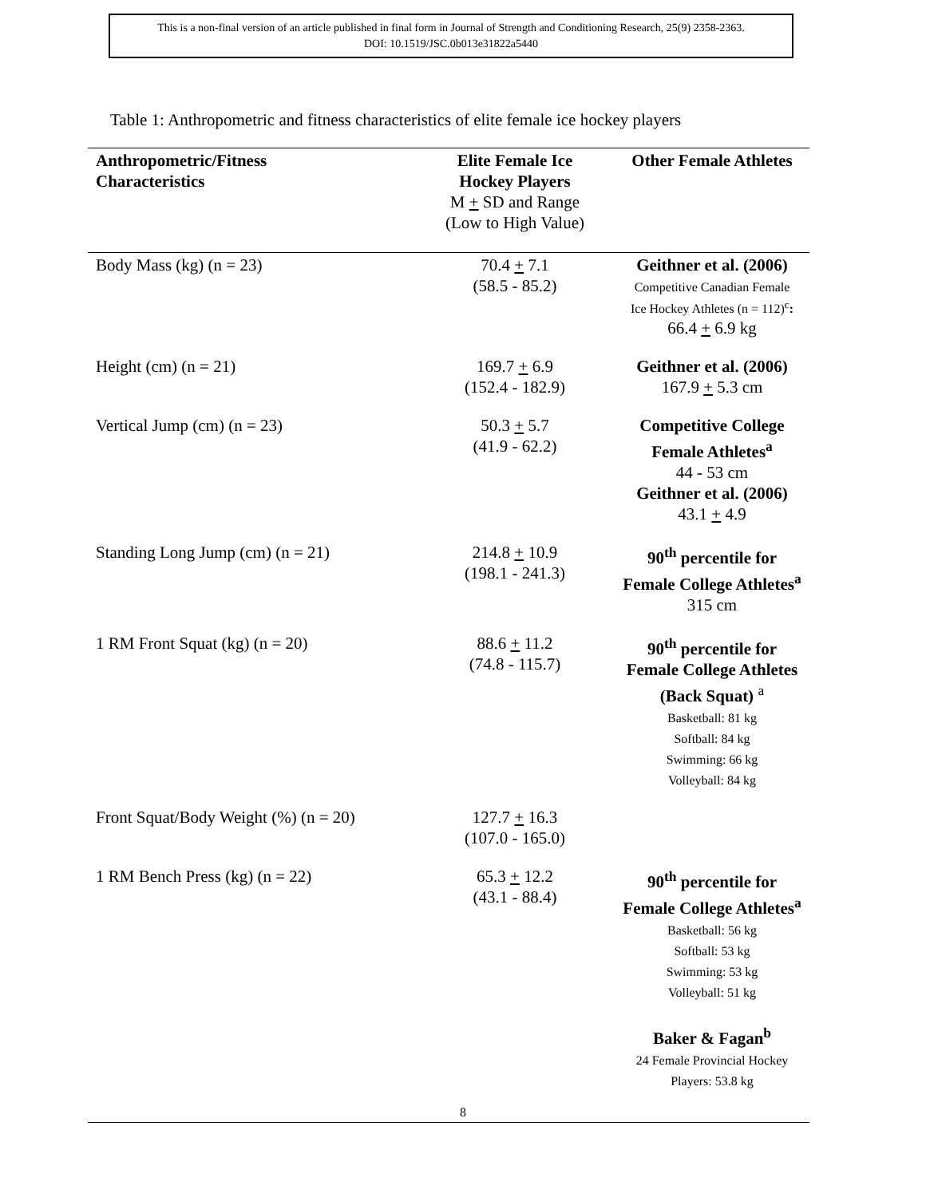This is a non-final version of an article published in final form in Journal of Strength and Conditioning Research, 25(9) 2358-2363.
DOI: 10.1519/JSC.0b013e31822a5440
Table 1: Anthropometric and fitness characteristics of elite female ice hockey players
| Anthropometric/Fitness Characteristics | Elite Female Ice Hockey Players M + SD and Range (Low to High Value) | Other Female Athletes |
| --- | --- | --- |
| Body Mass (kg) (n = 23) | 70.4 + 7.1 (58.5 - 85.2) | Geithner et al. (2006) Competitive Canadian Female Ice Hockey Athletes (n = 112)<sup>c</sup> : 66.4 + 6.9 kg |
| Height (cm) (n = 21) | 169.7 + 6.9 (152.4 - 182.9) | Geithner et al. (2006) 167.9 + 5.3 cm |
| Vertical Jump (cm) (n = 23) | 50.3 + 5.7 (41.9 - 62.2) | Competitive College Female Athletes<sup>a</sup> 44 - 53 cm Geithner et al. (2006) 43.1 + 4.9 |
| Standing Long Jump (cm) (n = 21) | 214.8 + 10.9 (198.1 - 241.3) | 90<sup>th</sup> percentile for Female College Athletes<sup>a</sup> 315 cm |
| 1 RM Front Squat (kg) (n = 20) | 88.6 + 11.2 (74.8 - 115.7) | 90<sup>th</sup> percentile for Female College Athletes (Back Squat) <sup>a</sup> Basketball: 81 kg Softball: 84 kg Swimming: 66 kg Volleyball: 84 kg |
| Front Squat/Body Weight (%) (n = 20) | 127.7 + 16.3 (107.0 - 165.0) | |
| 1 RM Bench Press (kg) (n = 22) | 65.3 + 12.2 (43.1 - 88.4) | 90<sup>th</sup> percentile for Female College Athletes<sup>a</sup> Basketball: 56 kg Softball: 53 kg Swimming: 53 kg Volleyball: 51 kg Baker & Fagan<sup>b</sup> 24 Female Provincial Hockey Players: 53.8 kg |
8